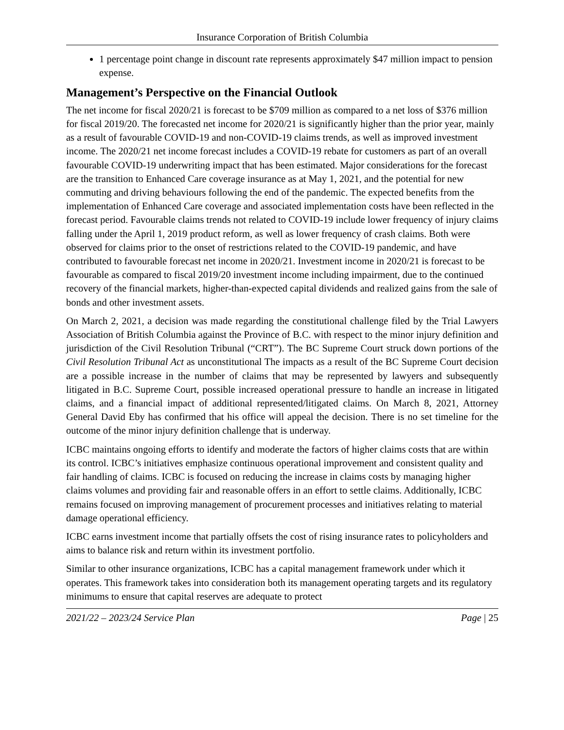Insurance Corporation of British Columbia
1 percentage point change in discount rate represents approximately $47 million impact to pension expense.
Management’s Perspective on the Financial Outlook
The net income for fiscal 2020/21 is forecast to be $709 million as compared to a net loss of $376 million for fiscal 2019/20. The forecasted net income for 2020/21 is significantly higher than the prior year, mainly as a result of favourable COVID-19 and non-COVID-19 claims trends, as well as improved investment income. The 2020/21 net income forecast includes a COVID-19 rebate for customers as part of an overall favourable COVID-19 underwriting impact that has been estimated. Major considerations for the forecast are the transition to Enhanced Care coverage insurance as at May 1, 2021, and the potential for new commuting and driving behaviours following the end of the pandemic. The expected benefits from the implementation of Enhanced Care coverage and associated implementation costs have been reflected in the forecast period. Favourable claims trends not related to COVID-19 include lower frequency of injury claims falling under the April 1, 2019 product reform, as well as lower frequency of crash claims. Both were observed for claims prior to the onset of restrictions related to the COVID-19 pandemic, and have contributed to favourable forecast net income in 2020/21. Investment income in 2020/21 is forecast to be favourable as compared to fiscal 2019/20 investment income including impairment, due to the continued recovery of the financial markets, higher-than-expected capital dividends and realized gains from the sale of bonds and other investment assets.
On March 2, 2021, a decision was made regarding the constitutional challenge filed by the Trial Lawyers Association of British Columbia against the Province of B.C. with respect to the minor injury definition and jurisdiction of the Civil Resolution Tribunal (“CRT”). The BC Supreme Court struck down portions of the Civil Resolution Tribunal Act as unconstitutional The impacts as a result of the BC Supreme Court decision are a possible increase in the number of claims that may be represented by lawyers and subsequently litigated in B.C. Supreme Court, possible increased operational pressure to handle an increase in litigated claims, and a financial impact of additional represented/litigated claims. On March 8, 2021, Attorney General David Eby has confirmed that his office will appeal the decision. There is no set timeline for the outcome of the minor injury definition challenge that is underway.
ICBC maintains ongoing efforts to identify and moderate the factors of higher claims costs that are within its control. ICBC’s initiatives emphasize continuous operational improvement and consistent quality and fair handling of claims. ICBC is focused on reducing the increase in claims costs by managing higher claims volumes and providing fair and reasonable offers in an effort to settle claims. Additionally, ICBC remains focused on improving management of procurement processes and initiatives relating to material damage operational efficiency.
ICBC earns investment income that partially offsets the cost of rising insurance rates to policyholders and aims to balance risk and return within its investment portfolio.
Similar to other insurance organizations, ICBC has a capital management framework under which it operates. This framework takes into consideration both its management operating targets and its regulatory minimums to ensure that capital reserves are adequate to protect
2021/22 – 2023/24 Service Plan Page | 25